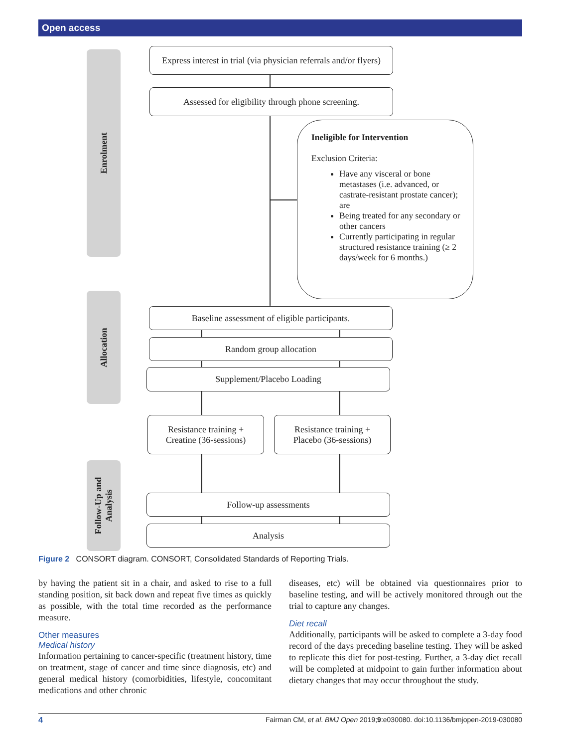Open access
Enrolment
Allocation
Follow-Up and
Analysis
Express interest in trial (via physician referrals and/or flyers)
Assessed for eligibility through phone screening.
Ineligible for Intervention
Exclusion Criteria:
Have any visceral or bone metastases (i.e. advanced, or castrate-resistant prostate cancer); are
Being treated for any secondary or other cancers
Currently participating in regular structured resistance training (≥ 2 days/week for 6 months.)
Baseline assessment of eligible participants.
Random group allocation
Supplement/Placebo Loading
Resistance training +
Creatine (36-sessions)
Resistance training +
Placebo (36-sessions)
Follow-up assessments
Analysis
Figure 2 CONSORT diagram. CONSORT, Consolidated Standards of Reporting Trials.
by having the patient sit in a chair, and asked to rise to a full standing position, sit back down and repeat five times as quickly as possible, with the total time recorded as the performance measure.
Other measures
Medical history
Information pertaining to cancer-specific (treatment history, time on treatment, stage of cancer and time since diagnosis, etc) and general medical history (comorbidities, lifestyle, concomitant medications and other chronic
diseases, etc) will be obtained via questionnaires prior to baseline testing, and will be actively monitored through out the trial to capture any changes.
Diet recall
Additionally, participants will be asked to complete a 3-day food record of the days preceding baseline testing. They will be asked to replicate this diet for post-testing. Further, a 3-day diet recall will be completed at midpoint to gain further information about dietary changes that may occur throughout the study.
4 Fairman CM, et al. BMJ Open 2019;9:e030080. doi:10.1136/bmjopen-2019-030080